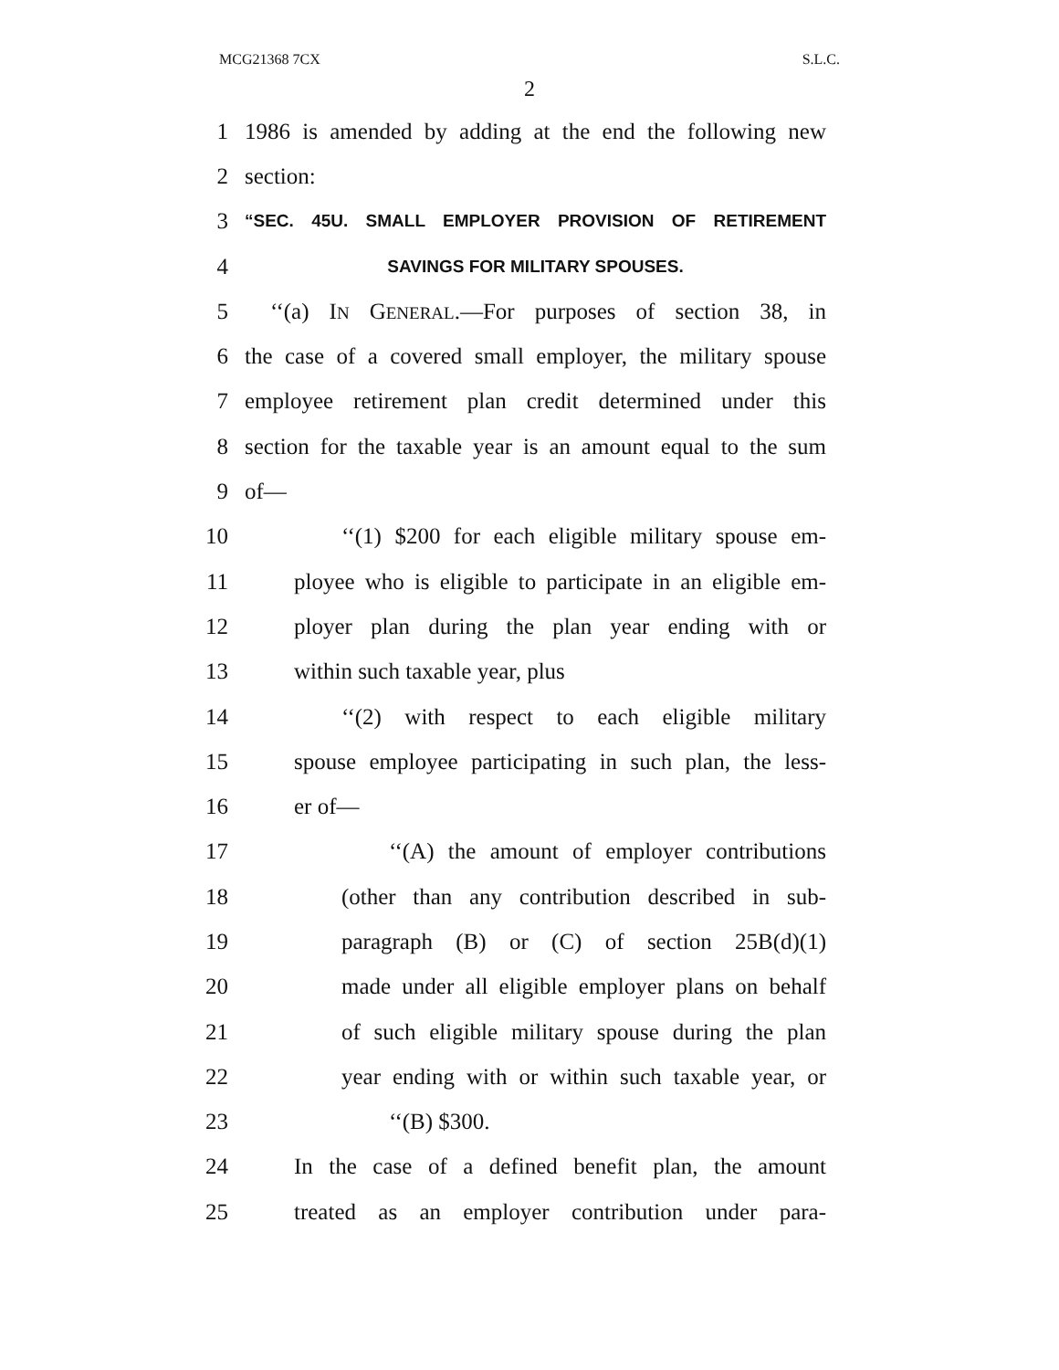MCG21368 7CX S.L.C.
2
1
1986 is amended by adding at the end the following new
2 section:
3
“SEC. 45U. SMALL EMPLOYER PROVISION OF RETIREMENT
4
SAVINGS FOR MILITARY SPOUSES.
5
‘‘(a) IN GENERAL.—For purposes of section 38, in
6
the case of a covered small employer, the military spouse
7
employee retirement plan credit determined under this
8
section for the taxable year is an amount equal to the sum
9 of—
10
‘‘(1) $200 for each eligible military spouse em-
11
ployee who is eligible to participate in an eligible em-
12
ployer plan during the plan year ending with or
13 within such taxable year, plus
14
‘‘(2) with respect to each eligible military
15
spouse employee participating in such plan, the less-
16 er of—
17 ‘‘(A) the amount of employer contributions
18
(other than any contribution described in sub-
19 paragraph (B) or (C) of section 25B(d)(1)
20
made under all eligible employer plans on behalf
21
of such eligible military spouse during the plan
22
year ending with or within such taxable year, or
23 ‘‘(B) $300.
24
In the case of a defined benefit plan, the amount
25
treated as an employer contribution under para-